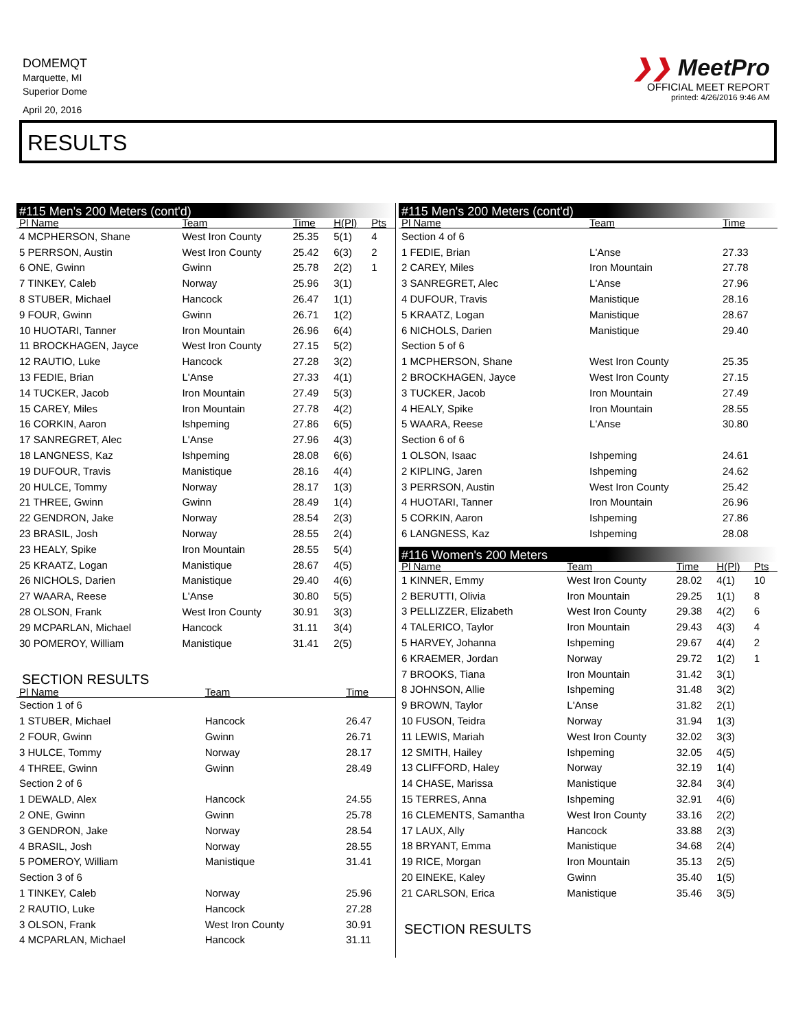DOMEMQT
Marquette, MI
Superior Dome
April 20, 2016
❯❯ MeetPro
OFFICIAL MEET REPORT
printed: 4/26/2016 9:46 AM
RESULTS
#115 Men's 200 Meters (cont'd)
| Pl Name | Team | Time | H(Pl) | Pts |
| --- | --- | --- | --- | --- |
| 4 MCPHERSON, Shane | West Iron County | 25.35 | 5(1) | 4 |
| 5 PERRSON, Austin | West Iron County | 25.42 | 6(3) | 2 |
| 6 ONE, Gwinn | Gwinn | 25.78 | 2(2) | 1 |
| 7 TINKEY, Caleb | Norway | 25.96 | 3(1) | |
| 8 STUBER, Michael | Hancock | 26.47 | 1(1) | |
| 9 FOUR, Gwinn | Gwinn | 26.71 | 1(2) | |
| 10 HUOTARI, Tanner | Iron Mountain | 26.96 | 6(4) | |
| 11 BROCKHAGEN, Jayce | West Iron County | 27.15 | 5(2) | |
| 12 RAUTIO, Luke | Hancock | 27.28 | 3(2) | |
| 13 FEDIE, Brian | L'Anse | 27.33 | 4(1) | |
| 14 TUCKER, Jacob | Iron Mountain | 27.49 | 5(3) | |
| 15 CAREY, Miles | Iron Mountain | 27.78 | 4(2) | |
| 16 CORKIN, Aaron | Ishpeming | 27.86 | 6(5) | |
| 17 SANREGRET, Alec | L'Anse | 27.96 | 4(3) | |
| 18 LANGNESS, Kaz | Ishpeming | 28.08 | 6(6) | |
| 19 DUFOUR, Travis | Manistique | 28.16 | 4(4) | |
| 20 HULCE, Tommy | Norway | 28.17 | 1(3) | |
| 21 THREE, Gwinn | Gwinn | 28.49 | 1(4) | |
| 22 GENDRON, Jake | Norway | 28.54 | 2(3) | |
| 23 BRASIL, Josh | Norway | 28.55 | 2(4) | |
| 23 HEALY, Spike | Iron Mountain | 28.55 | 5(4) | |
| 25 KRAATZ, Logan | Manistique | 28.67 | 4(5) | |
| 26 NICHOLS, Darien | Manistique | 29.40 | 4(6) | |
| 27 WAARA, Reese | L'Anse | 30.80 | 5(5) | |
| 28 OLSON, Frank | West Iron County | 30.91 | 3(3) | |
| 29 MCPARLAN, Michael | Hancock | 31.11 | 3(4) | |
| 30 POMEROY, William | Manistique | 31.41 | 2(5) | |
SECTION RESULTS
| Pl Name | Team | Time |
| --- | --- | --- |
| Section 1 of 6 | | |
| 1 STUBER, Michael | Hancock | 26.47 |
| 2 FOUR, Gwinn | Gwinn | 26.71 |
| 3 HULCE, Tommy | Norway | 28.17 |
| 4 THREE, Gwinn | Gwinn | 28.49 |
| Section 2 of 6 | | |
| 1 DEWALD, Alex | Hancock | 24.55 |
| 2 ONE, Gwinn | Gwinn | 25.78 |
| 3 GENDRON, Jake | Norway | 28.54 |
| 4 BRASIL, Josh | Norway | 28.55 |
| 5 POMEROY, William | Manistique | 31.41 |
| Section 3 of 6 | | |
| 1 TINKEY, Caleb | Norway | 25.96 |
| 2 RAUTIO, Luke | Hancock | 27.28 |
| 3 OLSON, Frank | West Iron County | 30.91 |
| 4 MCPARLAN, Michael | Hancock | 31.11 |
#115 Men's 200 Meters (cont'd)
| Pl Name | Team | Time | |
| --- | --- | --- | --- |
| Section 4 of 6 | | | |
| 1 FEDIE, Brian | L'Anse | 27.33 | |
| 2 CAREY, Miles | Iron Mountain | 27.78 | |
| 3 SANREGRET, Alec | L'Anse | 27.96 | |
| 4 DUFOUR, Travis | Manistique | 28.16 | |
| 5 KRAATZ, Logan | Manistique | 28.67 | |
| 6 NICHOLS, Darien | Manistique | 29.40 | |
| Section 5 of 6 | | | |
| 1 MCPHERSON, Shane | West Iron County | 25.35 | |
| 2 BROCKHAGEN, Jayce | West Iron County | 27.15 | |
| 3 TUCKER, Jacob | Iron Mountain | 27.49 | |
| 4 HEALY, Spike | Iron Mountain | 28.55 | |
| 5 WAARA, Reese | L'Anse | 30.80 | |
| Section 6 of 6 | | | |
| 1 OLSON, Isaac | Ishpeming | 24.61 | |
| 2 KIPLING, Jaren | Ishpeming | 24.62 | |
| 3 PERRSON, Austin | West Iron County | 25.42 | |
| 4 HUOTARI, Tanner | Iron Mountain | 26.96 | |
| 5 CORKIN, Aaron | Ishpeming | 27.86 | |
| 6 LANGNESS, Kaz | Ishpeming | 28.08 | |
#116 Women's 200 Meters
| Pl Name | Team | Time | H(Pl) | Pts |
| --- | --- | --- | --- | --- |
| 1 KINNER, Emmy | West Iron County | 28.02 | 4(1) | 10 |
| 2 BERUTTI, Olivia | Iron Mountain | 29.25 | 1(1) | 8 |
| 3 PELLIZZER, Elizabeth | West Iron County | 29.38 | 4(2) | 6 |
| 4 TALERICO, Taylor | Iron Mountain | 29.43 | 4(3) | 4 |
| 5 HARVEY, Johanna | Ishpeming | 29.67 | 4(4) | 2 |
| 6 KRAEMER, Jordan | Norway | 29.72 | 1(2) | 1 |
| 7 BROOKS, Tiana | Iron Mountain | 31.42 | 3(1) | |
| 8 JOHNSON, Allie | Ishpeming | 31.48 | 3(2) | |
| 9 BROWN, Taylor | L'Anse | 31.82 | 2(1) | |
| 10 FUSON, Teidra | Norway | 31.94 | 1(3) | |
| 11 LEWIS, Mariah | West Iron County | 32.02 | 3(3) | |
| 12 SMITH, Hailey | Ishpeming | 32.05 | 4(5) | |
| 13 CLIFFORD, Haley | Norway | 32.19 | 1(4) | |
| 14 CHASE, Marissa | Manistique | 32.84 | 3(4) | |
| 15 TERRES, Anna | Ishpeming | 32.91 | 4(6) | |
| 16 CLEMENTS, Samantha | West Iron County | 33.16 | 2(2) | |
| 17 LAUX, Ally | Hancock | 33.88 | 2(3) | |
| 18 BRYANT, Emma | Manistique | 34.68 | 2(4) | |
| 19 RICE, Morgan | Iron Mountain | 35.13 | 2(5) | |
| 20 EINEKE, Kaley | Gwinn | 35.40 | 1(5) | |
| 21 CARLSON, Erica | Manistique | 35.46 | 3(5) | |
SECTION RESULTS